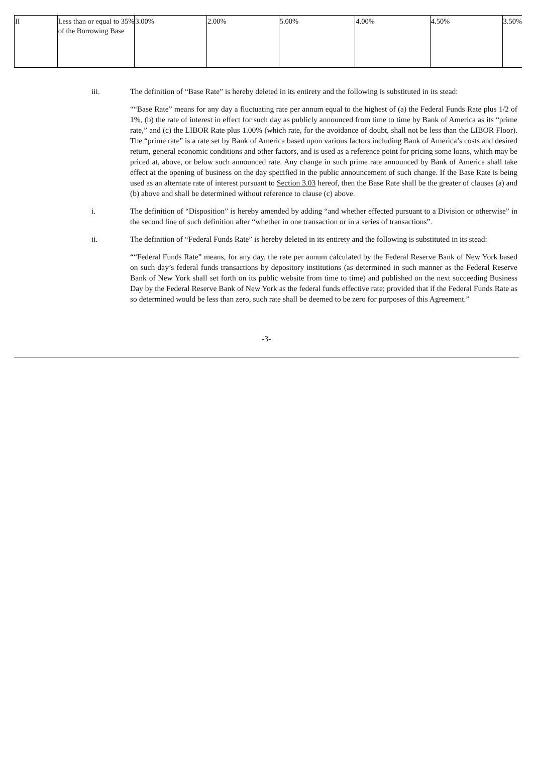| II | Less than or equal to 35% of the Borrowing Base | 3.00% | 2.00% | 5.00% | 4.00% | 4.50% | 3.50% |
iii. The definition of “Base Rate” is hereby deleted in its entirety and the following is substituted in its stead:
““Base Rate” means for any day a fluctuating rate per annum equal to the highest of (a) the Federal Funds Rate plus 1/2 of 1%, (b) the rate of interest in effect for such day as publicly announced from time to time by Bank of America as its “prime rate,” and (c) the LIBOR Rate plus 1.00% (which rate, for the avoidance of doubt, shall not be less than the LIBOR Floor). The “prime rate” is a rate set by Bank of America based upon various factors including Bank of America’s costs and desired return, general economic conditions and other factors, and is used as a reference point for pricing some loans, which may be priced at, above, or below such announced rate. Any change in such prime rate announced by Bank of America shall take effect at the opening of business on the day specified in the public announcement of such change. If the Base Rate is being used as an alternate rate of interest pursuant to Section 3.03 hereof, then the Base Rate shall be the greater of clauses (a) and (b) above and shall be determined without reference to clause (c) above.
i. The definition of “Disposition” is hereby amended by adding “and whether effected pursuant to a Division or otherwise” in the second line of such definition after “whether in one transaction or in a series of transactions”.
ii. The definition of “Federal Funds Rate” is hereby deleted in its entirety and the following is substituted in its stead:
““Federal Funds Rate” means, for any day, the rate per annum calculated by the Federal Reserve Bank of New York based on such day’s federal funds transactions by depository institutions (as determined in such manner as the Federal Reserve Bank of New York shall set forth on its public website from time to time) and published on the next succeeding Business Day by the Federal Reserve Bank of New York as the federal funds effective rate; provided that if the Federal Funds Rate as so determined would be less than zero, such rate shall be deemed to be zero for purposes of this Agreement.”
-3-